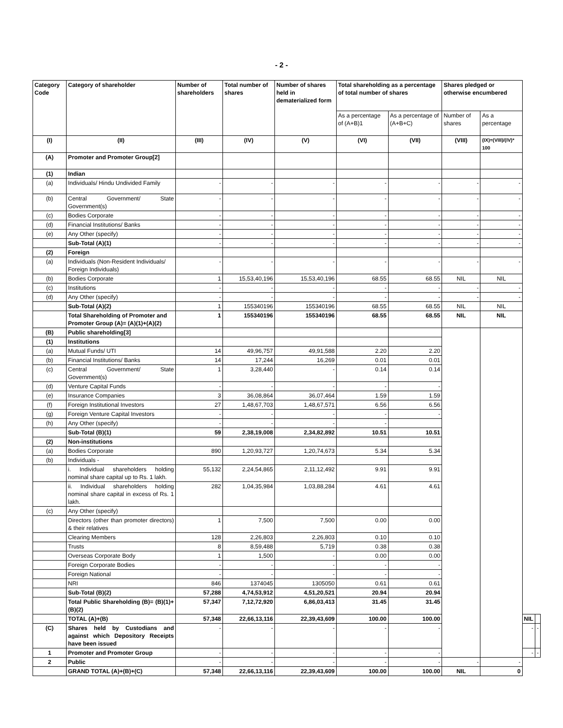- 2 -
| Category Code | Category of shareholder | Number of shareholders | Total number of shares | Number of shares held in dematerialized form | Total shareholding as a percentage of total number of shares | | Shares pledged or otherwise encumbered | | | |
| --- | --- | --- | --- | --- | --- | --- | --- | --- | --- | --- |
| | | | | | As a percentage of (A+B)1 | As a percentage of (A+B+C) | Number of shares | As a percentage | | |
| (I) | (II) | (III) | (IV) | (V) | (VI) | (VII) | (VIII) | (IX)=(VIII)/(IV)* 100 | | |
| (A) | Promoter and Promoter Group[2] | | | | | | | | | |
| (1) | Indian | | | | | | | | | |
| (a) | Individuals/ Hindu Undivided Family | - | - | - | - | - | - | - | | |
| (b) | Central Government/ State Government(s) | - | - | - | - | - | - | - | | |
| (c) | Bodies Corporate | - | - | - | - | - | - | - | | |
| (d) | Financial Institutions/ Banks | - | - | - | - | - | - | - | | |
| (e) | Any Other (specify) | - | - | - | - | - | - | - | | |
| | Sub-Total (A)(1) | - | - | - | - | - | - | - | | |
| (2) | Foreign | | | | | | | | | |
| (a) | Individuals (Non-Resident Individuals/ Foreign Individuals) | - | - | - | - | - | - | - | | |
| (b) | Bodies Corporate | 1 | 15,53,40,196 | 15,53,40,196 | 68.55 | 68.55 | NIL | NIL | | |
| (c) | Institutions | - | - | - | - | - | - | - | | |
| (d) | Any Other (specify) | - | - | - | - | - | - | - | | |
| | Sub-Total (A)(2) | 1 | 155340196 | 155340196 | 68.55 | 68.55 | NIL | NIL | | |
| | Total Shareholding of Promoter and Promoter Group (A)= (A)(1)+(A)(2) | 1 | 155340196 | 155340196 | 68.55 | 68.55 | NIL | NIL | | |
| (B) | Public shareholding[3] | | | | | | | | | |
| (1) | Institutions | | | | | | | | | |
| (a) | Mutual Funds/ UTI | 14 | 49,96,757 | 49,91,588 | 2.20 | 2.20 | | | | |
| (b) | Financial Institutions/ Banks | 14 | 17,244 | 16,269 | 0.01 | 0.01 | | | | |
| (c) | Central Government/ State Government(s) | 1 | 3,28,440 | - | 0.14 | 0.14 | | | | |
| (d) | Venture Capital Funds | - | - | - | - | - | | | | |
| (e) | Insurance Companies | 3 | 36,08,864 | 36,07,464 | 1.59 | 1.59 | | | | |
| (f) | Foreign Institutional Investors | 27 | 1,48,67,703 | 1,48,67,571 | 6.56 | 6.56 | | | | |
| (g) | Foreign Venture Capital Investors | - | - | - | - | - | | | | |
| (h) | Any Other (specify) | - | - | - | - | | | | | |
| | Sub-Total (B)(1) | 59 | 2,38,19,008 | 2,34,82,892 | 10.51 | 10.51 | | | | |
| (2) | Non-institutions | | | | | | | | | |
| (a) | Bodies Corporate | 890 | 1,20,93,727 | 1,20,74,673 | 5.34 | 5.34 | | | | |
| (b) | Individuals - | | | | | | | | | |
| | i. Individual shareholders holding nominal share capital up to Rs. 1 lakh. | 55,132 | 2,24,54,865 | 2,11,12,492 | 9.91 | 9.91 | | | | |
| | ii. Individual shareholders holding nominal share capital in excess of Rs. 1 lakh. | 282 | 1,04,35,984 | 1,03,88,284 | 4.61 | 4.61 | | | | |
| (c) | Any Other (specify) | | | | | | | | | |
| | Directors (other than promoter directors) & their relatives | 1 | 7,500 | 7,500 | 0.00 | 0.00 | | | | |
| | Clearing Members | 128 | 2,26,803 | 2,26,803 | 0.10 | 0.10 | | | | |
| | Trusts | 8 | 8,59,488 | 5,719 | 0.38 | 0.38 | | | | |
| | Overseas Corporate Body | 1 | 1,500 | - | 0.00 | 0.00 | | | | |
| | Foreign Corporate Bodies | - | - | - | - | - | | | | |
| | Foreign National | - | - | - | - | - | | | | |
| | NRI | 846 | 1374045 | 1305050 | 0.61 | 0.61 | | | | |
| | Sub-Total (B)(2) | 57,288 | 4,74,53,912 | 4,51,20,521 | 20.94 | 20.94 | | | | |
| | Total Public Shareholding (B)= (B)(1)+(B)(2) | 57,347 | 7,12,72,920 | 6,86,03,413 | 31.45 | 31.45 | | | | |
| | TOTAL (A)+(B) | 57,348 | 22,66,13,116 | 22,39,43,609 | 100.00 | 100.00 | | | NIL | |
| (C) | Shares held by Custodians and against which Depository Receipts have been issued | - | - | - | - | - | | | - | - |
| 1 | Promoter and Promoter Group | - | - | - | - | - | | | - | - |
| 2 | Public | - | - | - | - | - | - | - | | |
| | GRAND TOTAL (A)+(B)+(C) | 57,348 | 22,66,13,116 | 22,39,43,609 | 100.00 | 100.00 | NIL | 0 | | |